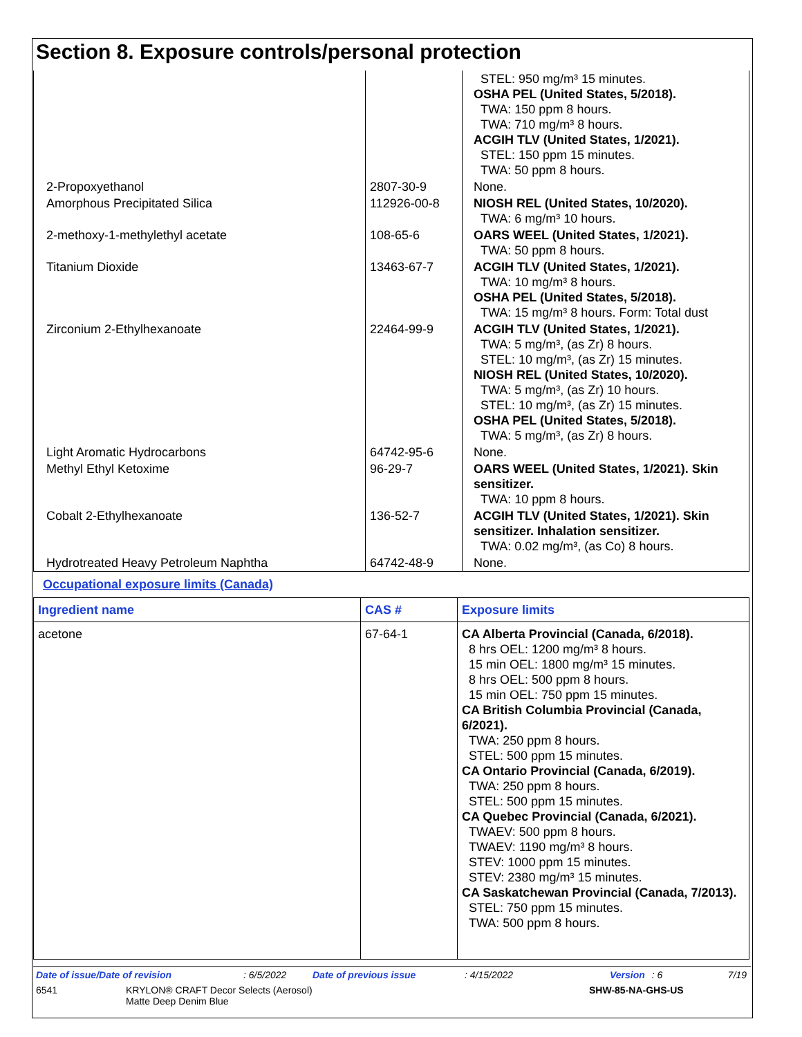Section 8. Exposure controls/personal protection
| | | STEL: 950 mg/m³ 15 minutes. OSHA PEL (United States, 5/2018). TWA: 150 ppm 8 hours. TWA: 710 mg/m³ 8 hours. ACGIH TLV (United States, 1/2021). STEL: 150 ppm 15 minutes. TWA: 50 ppm 8 hours. |
| 2-Propoxyethanol | 2807-30-9 | None. |
| Amorphous Precipitated Silica | 112926-00-8 | NIOSH REL (United States, 10/2020). TWA: 6 mg/m³ 10 hours. |
| 2-methoxy-1-methylethyl acetate | 108-65-6 | OARS WEEL (United States, 1/2021). TWA: 50 ppm 8 hours. |
| Titanium Dioxide | 13463-67-7 | ACGIH TLV (United States, 1/2021). TWA: 10 mg/m³ 8 hours. OSHA PEL (United States, 5/2018). TWA: 15 mg/m³ 8 hours. Form: Total dust |
| Zirconium 2-Ethylhexanoate | 22464-99-9 | ACGIH TLV (United States, 1/2021). TWA: 5 mg/m³, (as Zr) 8 hours. STEL: 10 mg/m³, (as Zr) 15 minutes. NIOSH REL (United States, 10/2020). TWA: 5 mg/m³, (as Zr) 10 hours. STEL: 10 mg/m³, (as Zr) 15 minutes. OSHA PEL (United States, 5/2018). TWA: 5 mg/m³, (as Zr) 8 hours. |
| Light Aromatic Hydrocarbons | 64742-95-6 | None. |
| Methyl Ethyl Ketoxime | 96-29-7 | OARS WEEL (United States, 1/2021). Skin sensitizer. TWA: 10 ppm 8 hours. |
| Cobalt 2-Ethylhexanoate | 136-52-7 | ACGIH TLV (United States, 1/2021). Skin sensitizer. Inhalation sensitizer. TWA: 0.02 mg/m³, (as Co) 8 hours. |
| Hydrotreated Heavy Petroleum Naphtha | 64742-48-9 | None. |
Occupational exposure limits (Canada)
| Ingredient name | CAS # | Exposure limits |
| --- | --- | --- |
| acetone | 67-64-1 | CA Alberta Provincial (Canada, 6/2018). 8 hrs OEL: 1200 mg/m³ 8 hours. 15 min OEL: 1800 mg/m³ 15 minutes. 8 hrs OEL: 500 ppm 8 hours. 15 min OEL: 750 ppm 15 minutes. CA British Columbia Provincial (Canada, 6/2021). TWA: 250 ppm 8 hours. STEL: 500 ppm 15 minutes. CA Ontario Provincial (Canada, 6/2019). TWA: 250 ppm 8 hours. STEL: 500 ppm 15 minutes. CA Quebec Provincial (Canada, 6/2021). TWAEV: 500 ppm 8 hours. TWAEV: 1190 mg/m³ 8 hours. STEV: 1000 ppm 15 minutes. STEV: 2380 mg/m³ 15 minutes. CA Saskatchewan Provincial (Canada, 7/2013). STEL: 750 ppm 15 minutes. TWA: 500 ppm 8 hours. |
Date of issue/Date of revision: 6/5/2022 Date of previous issue: 4/15/2022 Version: 6 7/19
6541 KRYLON® CRAFT Decor Selects (Aerosol)
Matte Deep Denim Blue SHW-85-NA-GHS-US